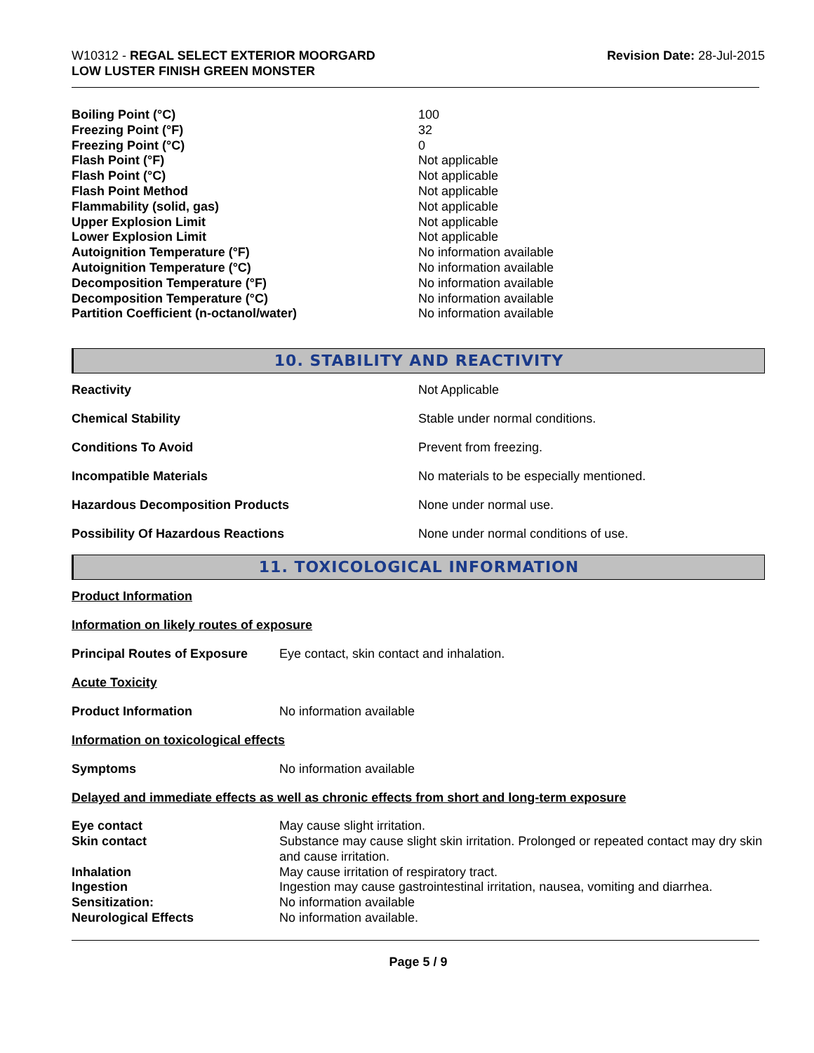W10312 - REGAL SELECT EXTERIOR MOORGARD
LOW LUSTER FINISH GREEN MONSTER
Revision Date: 28-Jul-2015
| Boiling Point (°C) | 100 |
| Freezing Point (°F) | 32 |
| Freezing Point (°C) | 0 |
| Flash Point (°F) | Not applicable |
| Flash Point (°C) | Not applicable |
| Flash Point Method | Not applicable |
| Flammability (solid, gas) | Not applicable |
| Upper Explosion Limit | Not applicable |
| Lower Explosion Limit | Not applicable |
| Autoignition Temperature (°F) | No information available |
| Autoignition Temperature (°C) | No information available |
| Decomposition Temperature (°F) | No information available |
| Decomposition Temperature (°C) | No information available |
| Partition Coefficient (n-octanol/water) | No information available |
10. STABILITY AND REACTIVITY
| Reactivity | Not Applicable |
| Chemical Stability | Stable under normal conditions. |
| Conditions To Avoid | Prevent from freezing. |
| Incompatible Materials | No materials to be especially mentioned. |
| Hazardous Decomposition Products | None under normal use. |
| Possibility Of Hazardous Reactions | None under normal conditions of use. |
11. TOXICOLOGICAL INFORMATION
Product Information
Information on likely routes of exposure
| Principal Routes of Exposure | Eye contact, skin contact and inhalation. |
Acute Toxicity
| Product Information | No information available |
Information on toxicological effects
| Symptoms | No information available |
Delayed and immediate effects as well as chronic effects from short and long-term exposure
| Eye contact | May cause slight irritation. |
| Skin contact | Substance may cause slight skin irritation. Prolonged or repeated contact may dry skin and cause irritation. |
| Inhalation | May cause irritation of respiratory tract. |
| Ingestion | Ingestion may cause gastrointestinal irritation, nausea, vomiting and diarrhea. |
| Sensitization: | No information available |
| Neurological Effects | No information available. |
Page 5 / 9